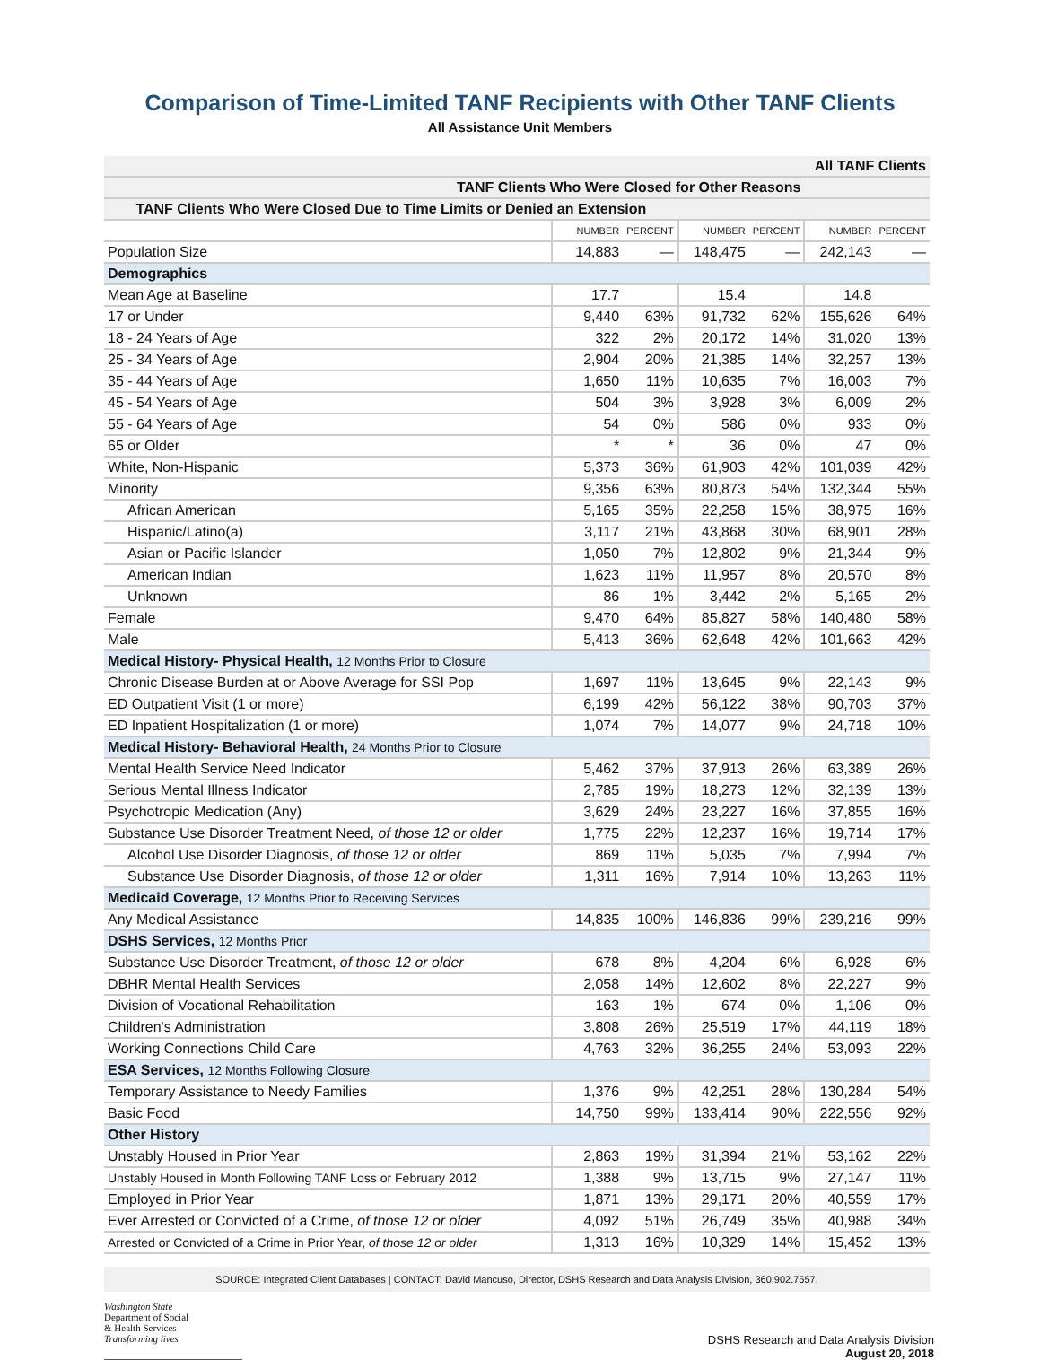Comparison of Time-Limited TANF Recipients with Other TANF Clients
All Assistance Unit Members
| All TANF Clients | | | | | | |
| --- | --- | --- | --- | --- | --- | --- |
| TANF Clients Who Were Closed for Other Reasons | | | | | | |
| TANF Clients Who Were Closed Due to Time Limits or Denied an Extension | | | | | | |
| | NUMBER | PERCENT | NUMBER | PERCENT | NUMBER | PERCENT |
| Population Size | 14,883 | — | 148,475 | — | 242,143 | — |
| Demographics | | | | | | |
| Mean Age at Baseline | 17.7 | | 15.4 | | 14.8 | |
| 17 or Under | 9,440 | 63% | 91,732 | 62% | 155,626 | 64% |
| 18 - 24 Years of Age | 322 | 2% | 20,172 | 14% | 31,020 | 13% |
| 25 - 34 Years of Age | 2,904 | 20% | 21,385 | 14% | 32,257 | 13% |
| 35 - 44 Years of Age | 1,650 | 11% | 10,635 | 7% | 16,003 | 7% |
| 45 - 54 Years of Age | 504 | 3% | 3,928 | 3% | 6,009 | 2% |
| 55 - 64 Years of Age | 54 | 0% | 586 | 0% | 933 | 0% |
| 65 or Older | * | * | 36 | 0% | 47 | 0% |
| White, Non-Hispanic | 5,373 | 36% | 61,903 | 42% | 101,039 | 42% |
| Minority | 9,356 | 63% | 80,873 | 54% | 132,344 | 55% |
| African American | 5,165 | 35% | 22,258 | 15% | 38,975 | 16% |
| Hispanic/Latino(a) | 3,117 | 21% | 43,868 | 30% | 68,901 | 28% |
| Asian or Pacific Islander | 1,050 | 7% | 12,802 | 9% | 21,344 | 9% |
| American Indian | 1,623 | 11% | 11,957 | 8% | 20,570 | 8% |
| Unknown | 86 | 1% | 3,442 | 2% | 5,165 | 2% |
| Female | 9,470 | 64% | 85,827 | 58% | 140,480 | 58% |
| Male | 5,413 | 36% | 62,648 | 42% | 101,663 | 42% |
| Medical History- Physical Health, 12 Months Prior to Closure | | | | | | |
| Chronic Disease Burden at or Above Average for SSI Pop | 1,697 | 11% | 13,645 | 9% | 22,143 | 9% |
| ED Outpatient Visit (1 or more) | 6,199 | 42% | 56,122 | 38% | 90,703 | 37% |
| ED Inpatient Hospitalization (1 or more) | 1,074 | 7% | 14,077 | 9% | 24,718 | 10% |
| Medical History- Behavioral Health, 24 Months Prior to Closure | | | | | | |
| Mental Health Service Need Indicator | 5,462 | 37% | 37,913 | 26% | 63,389 | 26% |
| Serious Mental Illness Indicator | 2,785 | 19% | 18,273 | 12% | 32,139 | 13% |
| Psychotropic Medication (Any) | 3,629 | 24% | 23,227 | 16% | 37,855 | 16% |
| Substance Use Disorder Treatment Need, of those 12 or older | 1,775 | 22% | 12,237 | 16% | 19,714 | 17% |
| Alcohol Use Disorder Diagnosis, of those 12 or older | 869 | 11% | 5,035 | 7% | 7,994 | 7% |
| Substance Use Disorder Diagnosis, of those 12 or older | 1,311 | 16% | 7,914 | 10% | 13,263 | 11% |
| Medicaid Coverage, 12 Months Prior to Receiving Services | | | | | | |
| Any Medical Assistance | 14,835 | 100% | 146,836 | 99% | 239,216 | 99% |
| DSHS Services, 12 Months Prior | | | | | | |
| Substance Use Disorder Treatment, of those 12 or older | 678 | 8% | 4,204 | 6% | 6,928 | 6% |
| DBHR Mental Health Services | 2,058 | 14% | 12,602 | 8% | 22,227 | 9% |
| Division of Vocational Rehabilitation | 163 | 1% | 674 | 0% | 1,106 | 0% |
| Children's Administration | 3,808 | 26% | 25,519 | 17% | 44,119 | 18% |
| Working Connections Child Care | 4,763 | 32% | 36,255 | 24% | 53,093 | 22% |
| ESA Services, 12 Months Following Closure | | | | | | |
| Temporary Assistance to Needy Families | 1,376 | 9% | 42,251 | 28% | 130,284 | 54% |
| Basic Food | 14,750 | 99% | 133,414 | 90% | 222,556 | 92% |
| Other History | | | | | | |
| Unstably Housed in Prior Year | 2,863 | 19% | 31,394 | 21% | 53,162 | 22% |
| Unstably Housed in Month Following TANF Loss or February 2012 | 1,388 | 9% | 13,715 | 9% | 27,147 | 11% |
| Employed in Prior Year | 1,871 | 13% | 29,171 | 20% | 40,559 | 17% |
| Ever Arrested or Convicted of a Crime, of those 12 or older | 4,092 | 51% | 26,749 | 35% | 40,988 | 34% |
| Arrested or Convicted of a Crime in Prior Year, of those 12 or older | 1,313 | 16% | 10,329 | 14% | 15,452 | 13% |
SOURCE: Integrated Client Databases | CONTACT: David Mancuso, Director, DSHS Research and Data Analysis Division, 360.902.7557.
Washington State
Department of Social
& Health Services
Transforming lives
DSHS Research and Data Analysis Division
August 20, 2018